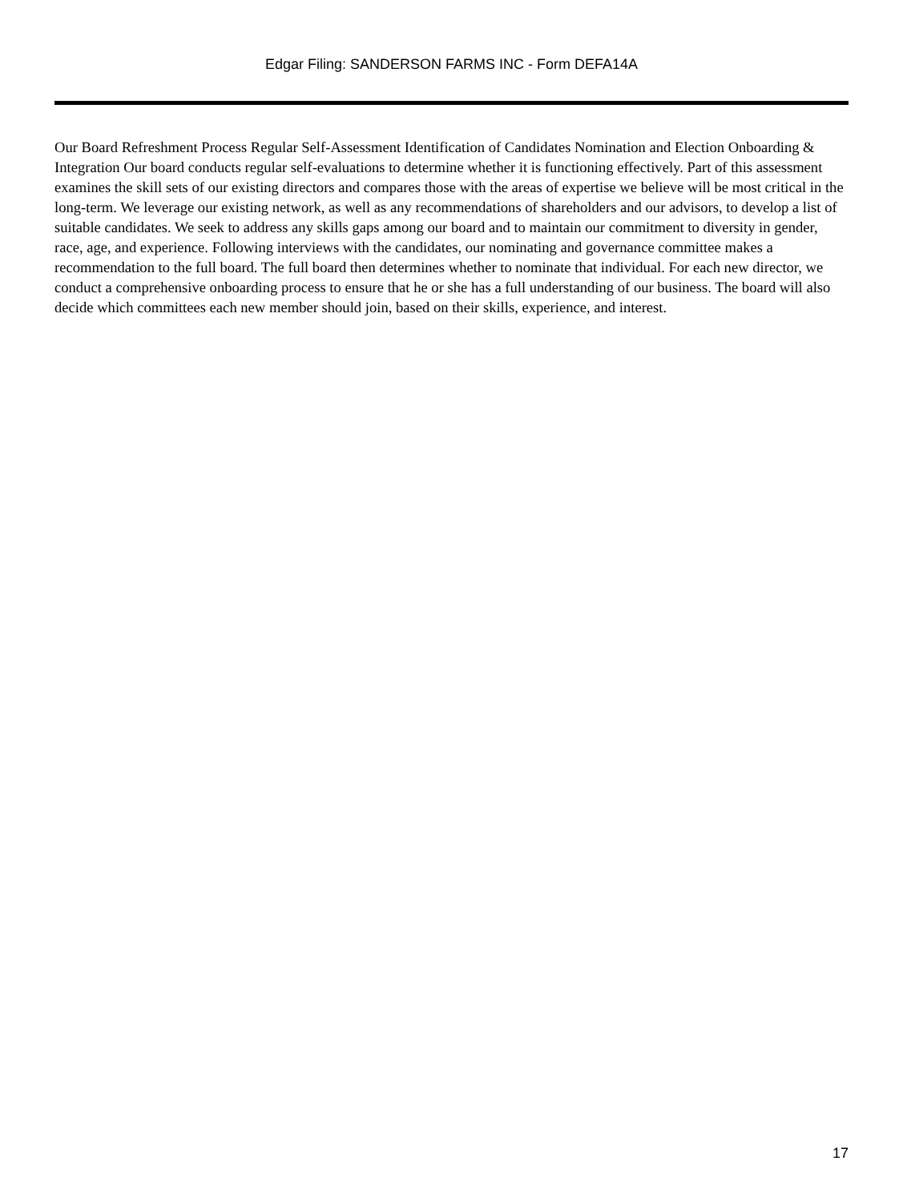Edgar Filing: SANDERSON FARMS INC - Form DEFA14A
Our Board Refreshment Process Regular Self-Assessment Identification of Candidates Nomination and Election Onboarding & Integration Our board conducts regular self-evaluations to determine whether it is functioning effectively. Part of this assessment examines the skill sets of our existing directors and compares those with the areas of expertise we believe will be most critical in the long-term. We leverage our existing network, as well as any recommendations of shareholders and our advisors, to develop a list of suitable candidates. We seek to address any skills gaps among our board and to maintain our commitment to diversity in gender, race, age, and experience. Following interviews with the candidates, our nominating and governance committee makes a recommendation to the full board. The full board then determines whether to nominate that individual. For each new director, we conduct a comprehensive onboarding process to ensure that he or she has a full understanding of our business. The board will also decide which committees each new member should join, based on their skills, experience, and interest.
17